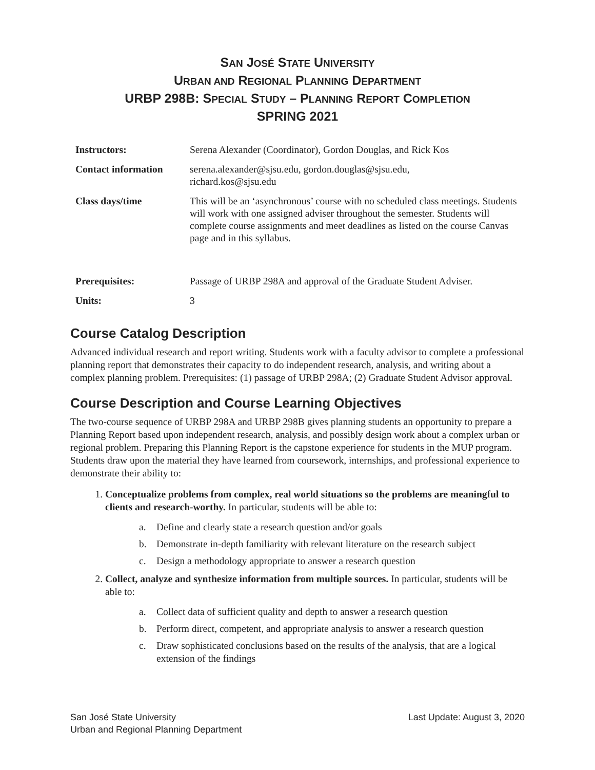SAN JOSÉ STATE UNIVERSITY
URBAN AND REGIONAL PLANNING DEPARTMENT
URBP 298B: SPECIAL STUDY – PLANNING REPORT COMPLETION
SPRING 2021
| Instructors: | Serena Alexander (Coordinator), Gordon Douglas, and Rick Kos |
| Contact information | serena.alexander@sjsu.edu, gordon.douglas@sjsu.edu, richard.kos@sjsu.edu |
| Class days/time | This will be an ‘asynchronous’ course with no scheduled class meetings. Students will work with one assigned adviser throughout the semester. Students will complete course assignments and meet deadlines as listed on the course Canvas page and in this syllabus. |
| Prerequisites: | Passage of URBP 298A and approval of the Graduate Student Adviser. |
| Units: | 3 |
Course Catalog Description
Advanced individual research and report writing. Students work with a faculty advisor to complete a professional planning report that demonstrates their capacity to do independent research, analysis, and writing about a complex planning problem. Prerequisites: (1) passage of URBP 298A; (2) Graduate Student Advisor approval.
Course Description and Course Learning Objectives
The two-course sequence of URBP 298A and URBP 298B gives planning students an opportunity to prepare a Planning Report based upon independent research, analysis, and possibly design work about a complex urban or regional problem. Preparing this Planning Report is the capstone experience for students in the MUP program. Students draw upon the material they have learned from coursework, internships, and professional experience to demonstrate their ability to:
1. Conceptualize problems from complex, real world situations so the problems are meaningful to clients and research-worthy. In particular, students will be able to:
a. Define and clearly state a research question and/or goals
b. Demonstrate in-depth familiarity with relevant literature on the research subject
c. Design a methodology appropriate to answer a research question
2. Collect, analyze and synthesize information from multiple sources. In particular, students will be able to:
a. Collect data of sufficient quality and depth to answer a research question
b. Perform direct, competent, and appropriate analysis to answer a research question
c. Draw sophisticated conclusions based on the results of the analysis, that are a logical extension of the findings
San José State University
Urban and Regional Planning Department
Last Update: August 3, 2020